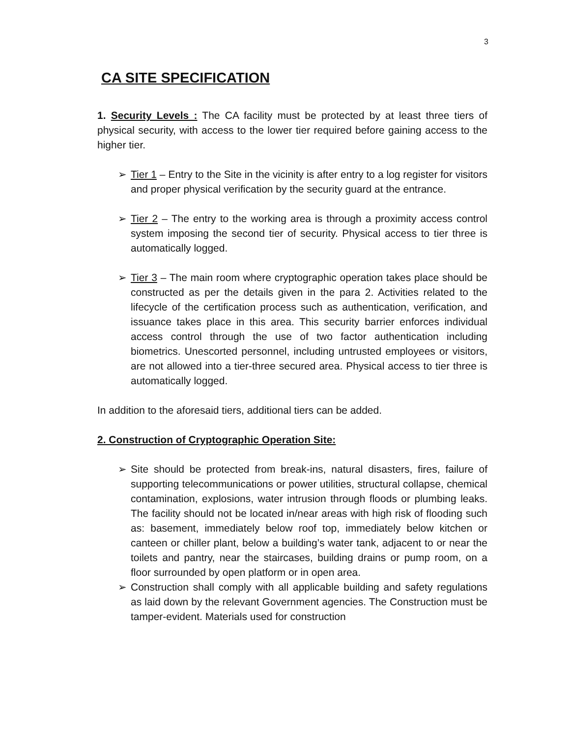3
CA SITE SPECIFICATION
1. Security Levels : The CA facility must be protected by at least three tiers of physical security, with access to the lower tier required before gaining access to the higher tier.
➢ Tier 1 – Entry to the Site in the vicinity is after entry to a log register for visitors and proper physical verification by the security guard at the entrance.
➢ Tier 2 – The entry to the working area is through a proximity access control system imposing the second tier of security. Physical access to tier three is automatically logged.
➢ Tier 3 – The main room where cryptographic operation takes place should be constructed as per the details given in the para 2. Activities related to the lifecycle of the certification process such as authentication, verification, and issuance takes place in this area. This security barrier enforces individual access control through the use of two factor authentication including biometrics. Unescorted personnel, including untrusted employees or visitors, are not allowed into a tier-three secured area. Physical access to tier three is automatically logged.
In addition to the aforesaid tiers, additional tiers can be added.
2. Construction of Cryptographic Operation Site:
➢ Site should be protected from break-ins, natural disasters, fires, failure of supporting telecommunications or power utilities, structural collapse, chemical contamination, explosions, water intrusion through floods or plumbing leaks. The facility should not be located in/near areas with high risk of flooding such as: basement, immediately below roof top, immediately below kitchen or canteen or chiller plant, below a building’s water tank, adjacent to or near the toilets and pantry, near the staircases, building drains or pump room, on a floor surrounded by open platform or in open area.
➢ Construction shall comply with all applicable building and safety regulations as laid down by the relevant Government agencies. The Construction must be tamper-evident. Materials used for construction